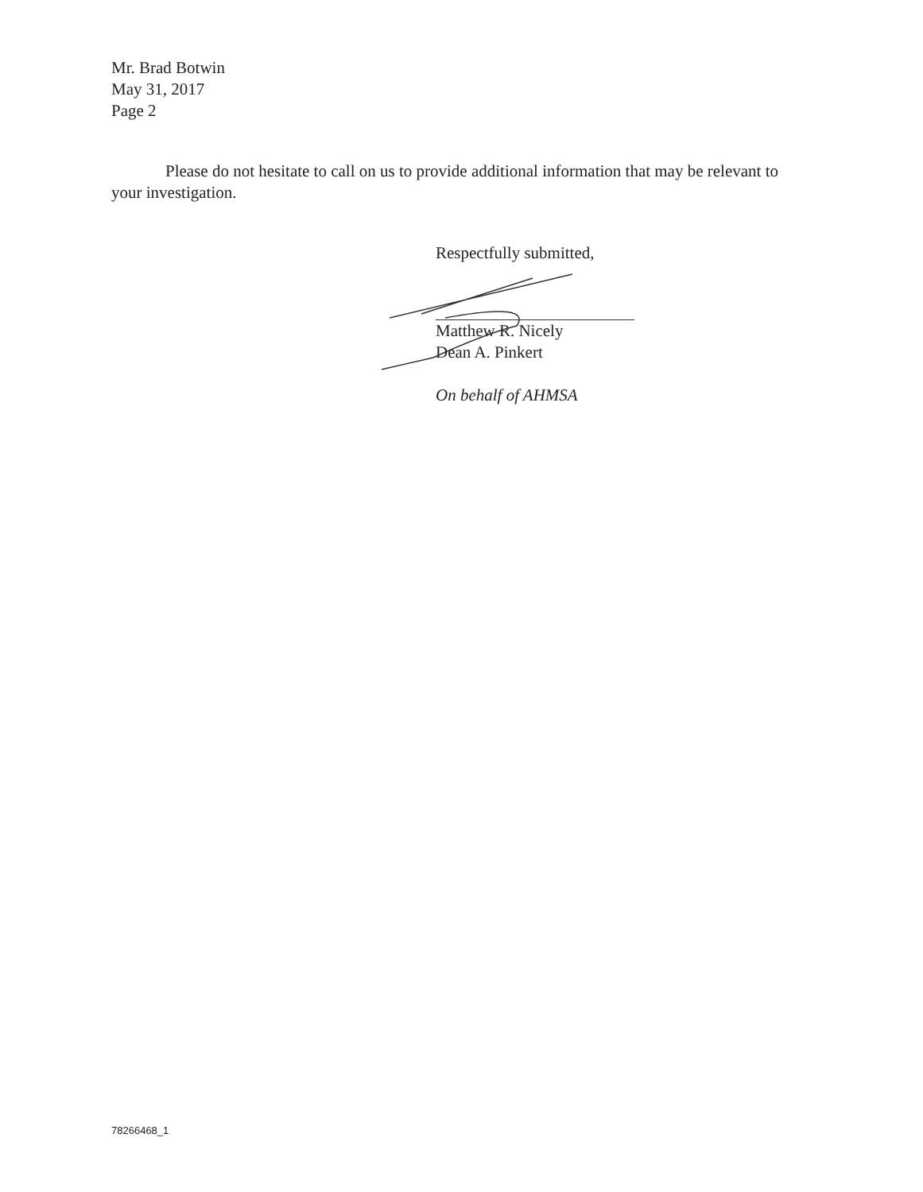Mr. Brad Botwin
May 31, 2017
Page 2
Please do not hesitate to call on us to provide additional information that may be relevant to your investigation.
Respectfully submitted,
Matthew R. Nicely
Dean A. Pinkert
On behalf of AHMSA
78266468_1